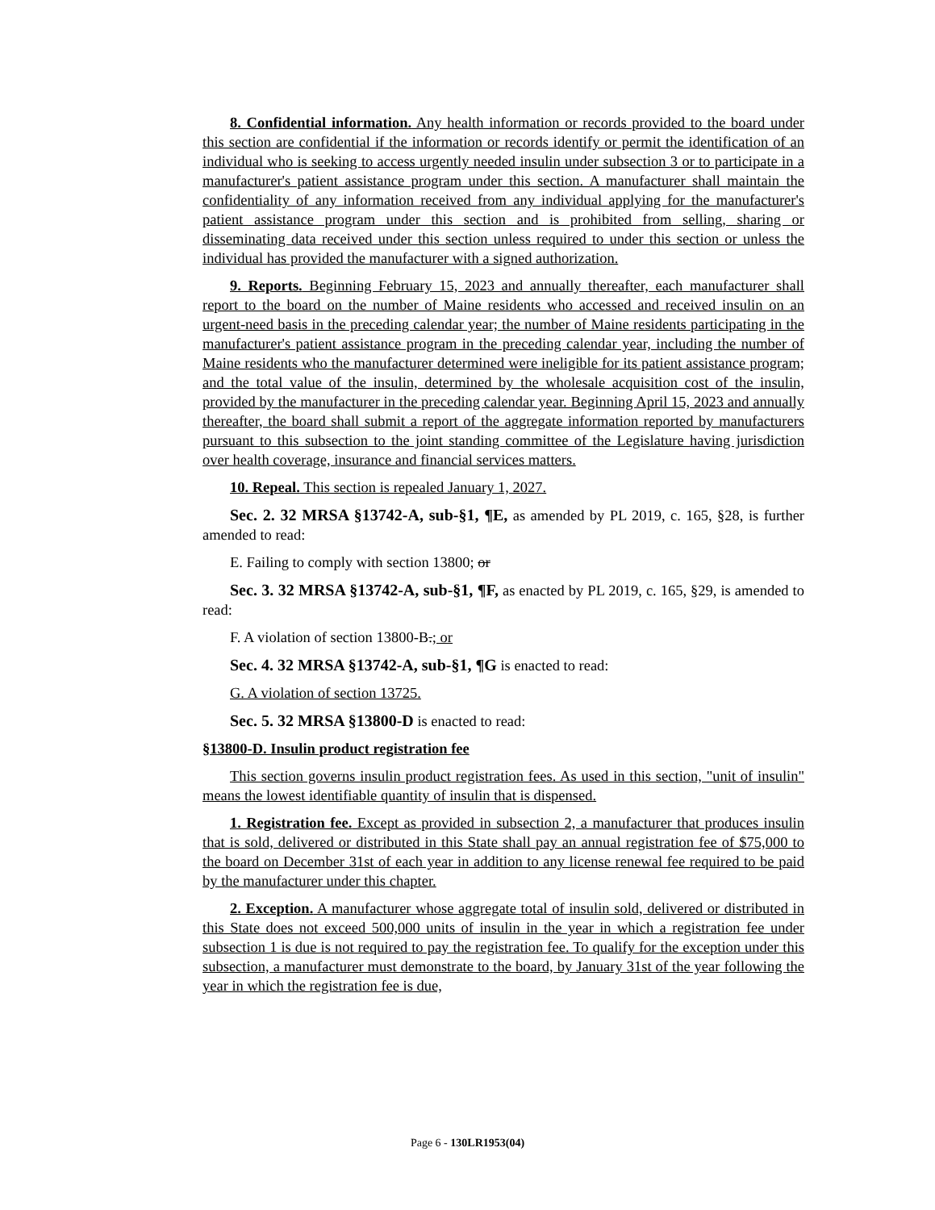8. Confidential information. Any health information or records provided to the board under this section are confidential if the information or records identify or permit the identification of an individual who is seeking to access urgently needed insulin under subsection 3 or to participate in a manufacturer's patient assistance program under this section. A manufacturer shall maintain the confidentiality of any information received from any individual applying for the manufacturer's patient assistance program under this section and is prohibited from selling, sharing or disseminating data received under this section unless required to under this section or unless the individual has provided the manufacturer with a signed authorization.
9. Reports. Beginning February 15, 2023 and annually thereafter, each manufacturer shall report to the board on the number of Maine residents who accessed and received insulin on an urgent-need basis in the preceding calendar year; the number of Maine residents participating in the manufacturer's patient assistance program in the preceding calendar year, including the number of Maine residents who the manufacturer determined were ineligible for its patient assistance program; and the total value of the insulin, determined by the wholesale acquisition cost of the insulin, provided by the manufacturer in the preceding calendar year. Beginning April 15, 2023 and annually thereafter, the board shall submit a report of the aggregate information reported by manufacturers pursuant to this subsection to the joint standing committee of the Legislature having jurisdiction over health coverage, insurance and financial services matters.
10. Repeal. This section is repealed January 1, 2027.
Sec. 2. 32 MRSA §13742-A, sub-§1, ¶E, as amended by PL 2019, c. 165, §28, is further amended to read:
E. Failing to comply with section 13800; or
Sec. 3. 32 MRSA §13742-A, sub-§1, ¶F, as enacted by PL 2019, c. 165, §29, is amended to read:
F. A violation of section 13800-B.; or
Sec. 4. 32 MRSA §13742-A, sub-§1, ¶G is enacted to read:
G. A violation of section 13725.
Sec. 5. 32 MRSA §13800-D is enacted to read:
§13800-D. Insulin product registration fee
This section governs insulin product registration fees. As used in this section, "unit of insulin" means the lowest identifiable quantity of insulin that is dispensed.
1. Registration fee. Except as provided in subsection 2, a manufacturer that produces insulin that is sold, delivered or distributed in this State shall pay an annual registration fee of $75,000 to the board on December 31st of each year in addition to any license renewal fee required to be paid by the manufacturer under this chapter.
2. Exception. A manufacturer whose aggregate total of insulin sold, delivered or distributed in this State does not exceed 500,000 units of insulin in the year in which a registration fee under subsection 1 is due is not required to pay the registration fee. To qualify for the exception under this subsection, a manufacturer must demonstrate to the board, by January 31st of the year following the year in which the registration fee is due,
Page 6 - 130LR1953(04)